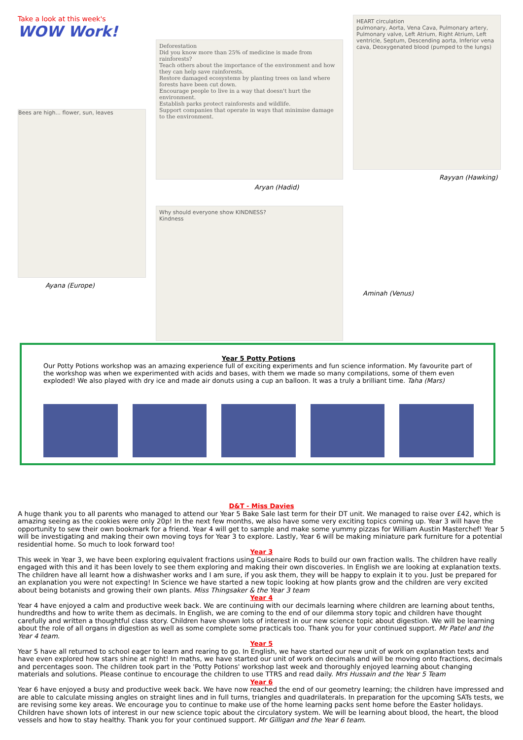Take a look at this week's WOW Work!
Bees are high... flower, sun, leaves
Ayana (Europe)
Deforestation
Did you know more than 25% of medicine is made from rainforests?
Teach others about the importance of the environment and how they can help save rainforests.
Restore damaged ecosystems by planting trees on land where forests have been cut down.
Encourage people to live in a way that doesn't hurt the environment.
Establish parks protect rainforests and wildlife.
Support companies that operate in ways that minimise damage to the environment.
Aryan (Hadid)
Why should everyone show KINDNESS?
Kindness
HEART circulation
pulmonary, Aorta, Vena Cava, Pulmonary artery, Pulmonary valve, Left Atrium, Right Atrium, Left ventricle, Septum, Descending aorta, Inferior vena cava, Deoxygenated blood (pumped to the lungs)
Rayyan (Hawking)
Aminah (Venus)
Year 5 Potty Potions
Our Potty Potions workshop was an amazing experience full of exciting experiments and fun science information. My favourite part of the workshop was when we experimented with acids and bases, with them we made so many compilations, some of them even exploded! We also played with dry ice and made air donuts using a cup an balloon. It was a truly a brilliant time. Taha (Mars)
D&T - Miss Davies
A huge thank you to all parents who managed to attend our Year 5 Bake Sale last term for their DT unit. We managed to raise over £42, which is amazing seeing as the cookies were only 20p! In the next few months, we also have some very exciting topics coming up. Year 3 will have the opportunity to sew their own bookmark for a friend. Year 4 will get to sample and make some yummy pizzas for William Austin Masterchef! Year 5 will be investigating and making their own moving toys for Year 3 to explore. Lastly, Year 6 will be making miniature park furniture for a potential residential home. So much to look forward too!
Year 3
This week in Year 3, we have been exploring equivalent fractions using Cuisenaire Rods to build our own fraction walls. The children have really engaged with this and it has been lovely to see them exploring and making their own discoveries. In English we are looking at explanation texts. The children have all learnt how a dishwasher works and I am sure, if you ask them, they will be happy to explain it to you. Just be prepared for an explanation you were not expecting! In Science we have started a new topic looking at how plants grow and the children are very excited about being botanists and growing their own plants. Miss Thingsaker & the Year 3 team
Year 4
Year 4 have enjoyed a calm and productive week back. We are continuing with our decimals learning where children are learning about tenths, hundredths and how to write them as decimals. In English, we are coming to the end of our dilemma story topic and children have thought carefully and written a thoughtful class story. Children have shown lots of interest in our new science topic about digestion. We will be learning about the role of all organs in digestion as well as some complete some practicals too. Thank you for your continued support. Mr Patel and the Year 4 team.
Year 5
Year 5 have all returned to school eager to learn and rearing to go. In English, we have started our new unit of work on explanation texts and have even explored how stars shine at night! In maths, we have started our unit of work on decimals and will be moving onto fractions, decimals and percentages soon. The children took part in the 'Potty Potions' workshop last week and thoroughly enjoyed learning about changing materials and solutions. Please continue to encourage the children to use TTRS and read daily. Mrs Hussain and the Year 5 Team
Year 6
Year 6 have enjoyed a busy and productive week back. We have now reached the end of our geometry learning; the children have impressed and are able to calculate missing angles on straight lines and in full turns, triangles and quadrilaterals. In preparation for the upcoming SATs tests, we are revising some key areas. We encourage you to continue to make use of the home learning packs sent home before the Easter holidays. Children have shown lots of interest in our new science topic about the circulatory system. We will be learning about blood, the heart, the blood vessels and how to stay healthy. Thank you for your continued support. Mr Gilligan and the Year 6 team.